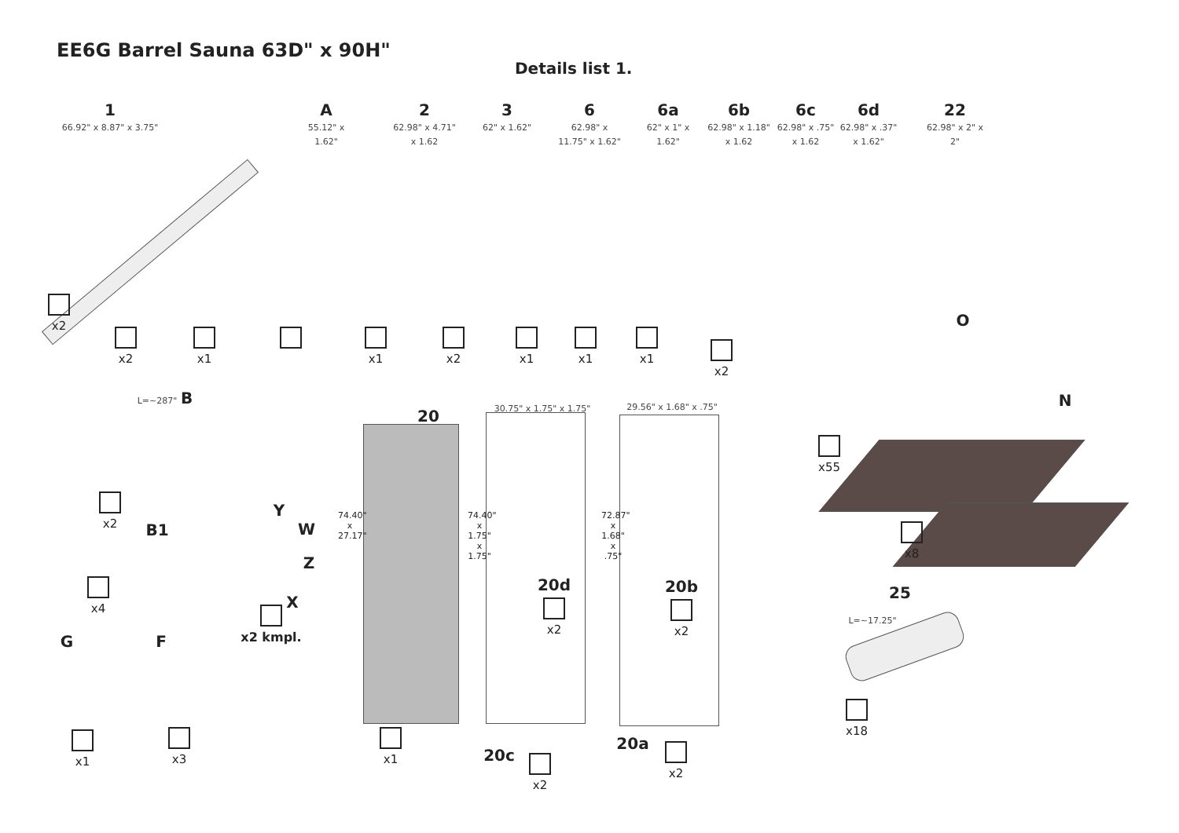EE6G Barrel Sauna 63D" x 90H"
Details list 1.
1
66.92" x 8.87" x 3.75"
x2
A
55.12" x 1.62"
x2
2
62.98" x 4.71" x 1.62
x1
3
62" x 1.62"
6
62.98" x 11.75" x 1.62"
x1
6a
62" x 1" x 1.62"
x2
6b
62.98" x 1.18" x 1.62
x1
6c
62.98" x .75" x 1.62
x1
6d
62.98" x .37" x 1.62"
x1
22
62.98" x 2" x 2"
x2
O
x55
N
x8
L=~287" B
x2
B1
x4
Y
W
Z
X
x2 kmpl.
G
x1
F
x3
20
74.40" x 27.17"
x1
30.75" x 1.75" x 1.75"
74.40" x 1.75" x 1.75"
20d
x2
20c x2
29.56" x 1.68" x .75"
72.87" x 1.68" x .75"
20b
x2
20a x2
25
L=~17.25"
x18